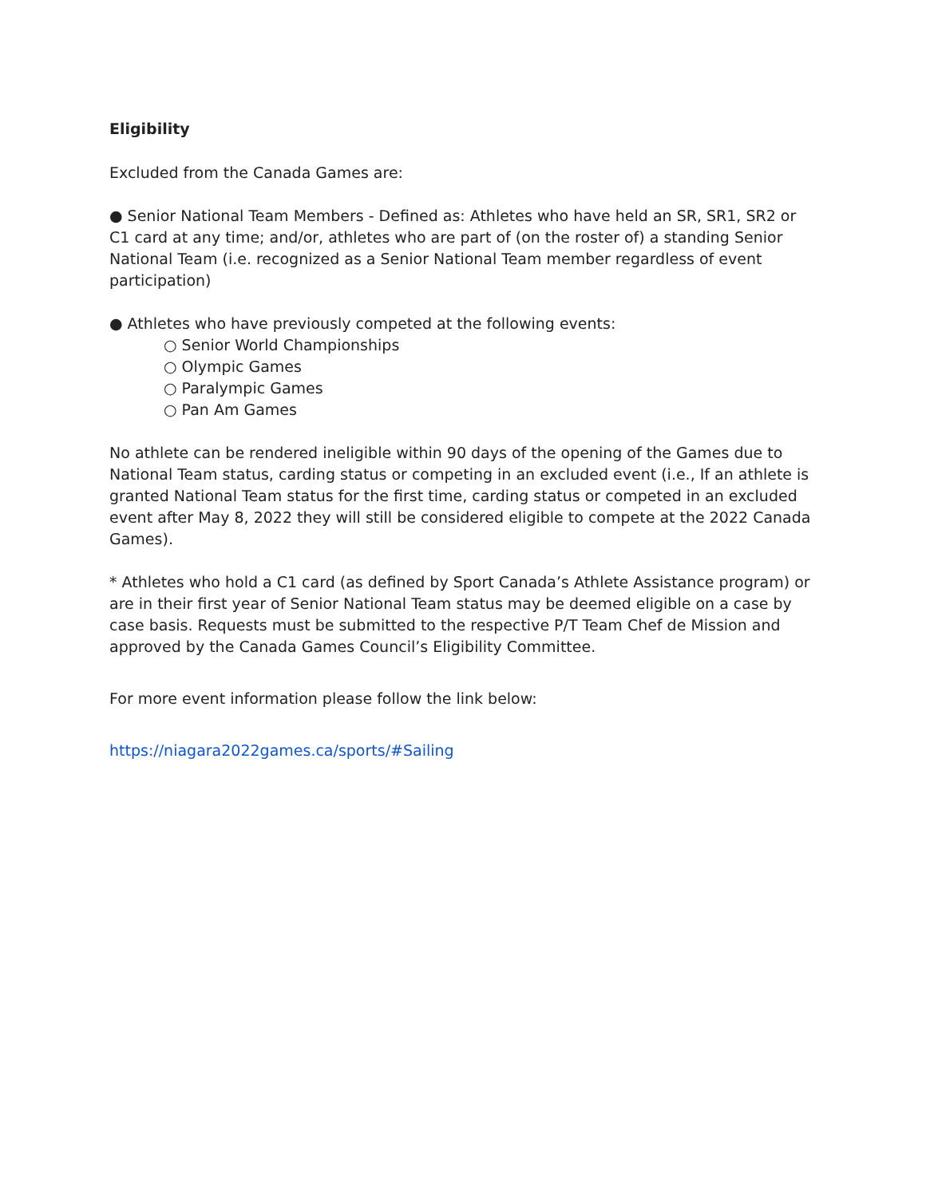Eligibility
Excluded from the Canada Games are:
● Senior National Team Members - Defined as: Athletes who have held an SR, SR1, SR2 or C1 card at any time; and/or, athletes who are part of (on the roster of) a standing Senior National Team (i.e. recognized as a Senior National Team member regardless of event participation)
● Athletes who have previously competed at the following events:
○ Senior World Championships
○ Olympic Games
○ Paralympic Games
○ Pan Am Games
No athlete can be rendered ineligible within 90 days of the opening of the Games due to National Team status, carding status or competing in an excluded event (i.e., If an athlete is granted National Team status for the first time, carding status or competed in an excluded event after May 8, 2022 they will still be considered eligible to compete at the 2022 Canada Games).
* Athletes who hold a C1 card (as defined by Sport Canada’s Athlete Assistance program) or are in their first year of Senior National Team status may be deemed eligible on a case by case basis. Requests must be submitted to the respective P/T Team Chef de Mission and approved by the Canada Games Council’s Eligibility Committee.
For more event information please follow the link below:
https://niagara2022games.ca/sports/#Sailing